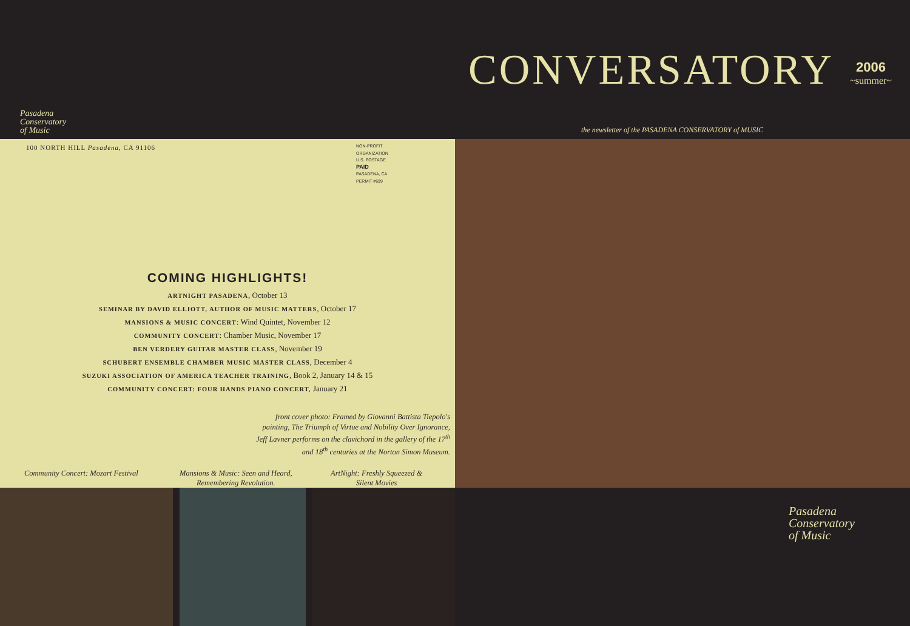CONVERSATORY 2006
~summer~
Pasadena
Conservatory
of Music
the newsletter of the PASADENA CONSERVATORY of MUSIC
100 NORTH HILL Pasadena, CA 91106
NON-PROFIT
ORGANIZATION
U.S. POSTAGE
PAID
PASADENA, CA
PERMIT #699
COMING HIGHLIGHTS!
ARTNIGHT PASADENA, October 13
SEMINAR BY DAVID ELLIOTT, AUTHOR OF MUSIC MATTERS, October 17
MANSIONS & MUSIC CONCERT: Wind Quintet, November 12
COMMUNITY CONCERT: Chamber Music, November 17
BEN VERDERY GUITAR MASTER CLASS, November 19
SCHUBERT ENSEMBLE CHAMBER MUSIC MASTER CLASS, December 4
SUZUKI ASSOCIATION OF AMERICA TEACHER TRAINING, Book 2, January 14 & 15
COMMUNITY CONCERT: FOUR HANDS PIANO CONCERT, January 21
front cover photo: Framed by Giovanni Battista Tiepolo's
painting, The Triumph of Virtue and Nobility Over Ignorance,
Jeff Lavner performs on the clavichord in the gallery of the 17<sup>th</sup>
and 18<sup>th</sup> centuries at the Norton Simon Museum.
Community Concert: Mozart Festival
Mansions & Music: Seen and Heard,
Remembering Revolution.
ArtNight: Freshly Squeezed &
Silent Movies
Pasadena
Conservatory
of Music